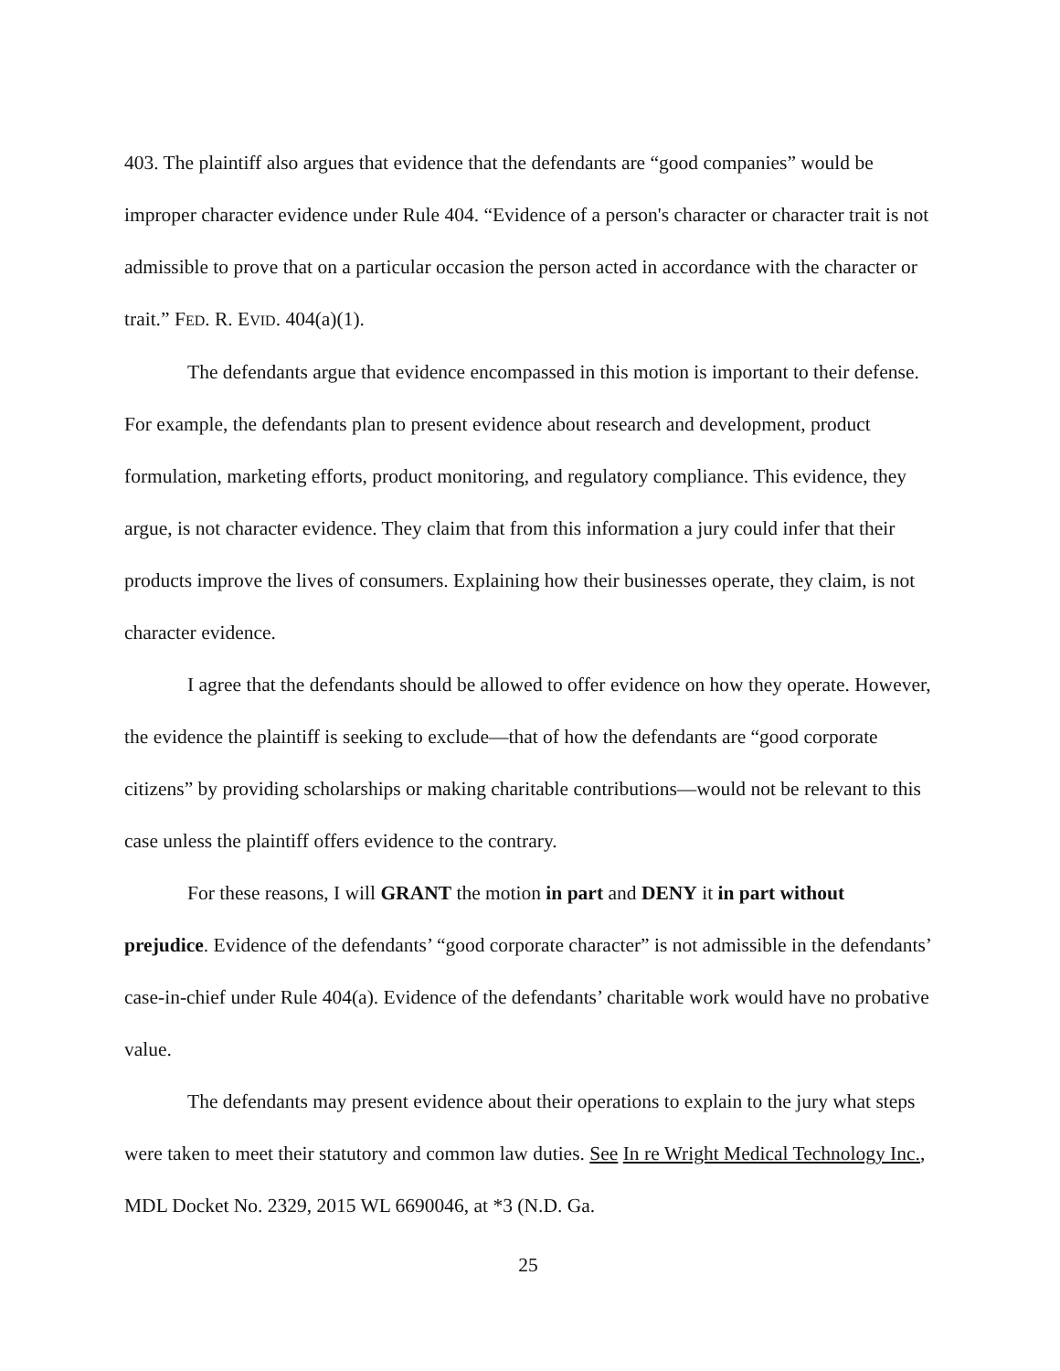403. The plaintiff also argues that evidence that the defendants are “good companies” would be improper character evidence under Rule 404. “Evidence of a person's character or character trait is not admissible to prove that on a particular occasion the person acted in accordance with the character or trait.” FED. R. EVID. 404(a)(1).
The defendants argue that evidence encompassed in this motion is important to their defense. For example, the defendants plan to present evidence about research and development, product formulation, marketing efforts, product monitoring, and regulatory compliance. This evidence, they argue, is not character evidence. They claim that from this information a jury could infer that their products improve the lives of consumers. Explaining how their businesses operate, they claim, is not character evidence.
I agree that the defendants should be allowed to offer evidence on how they operate. However, the evidence the plaintiff is seeking to exclude—that of how the defendants are “good corporate citizens” by providing scholarships or making charitable contributions—would not be relevant to this case unless the plaintiff offers evidence to the contrary.
For these reasons, I will GRANT the motion in part and DENY it in part without prejudice. Evidence of the defendants’ “good corporate character” is not admissible in the defendants’ case-in-chief under Rule 404(a). Evidence of the defendants’ charitable work would have no probative value.
The defendants may present evidence about their operations to explain to the jury what steps were taken to meet their statutory and common law duties. See In re Wright Medical Technology Inc., MDL Docket No. 2329, 2015 WL 6690046, at *3 (N.D. Ga.
25